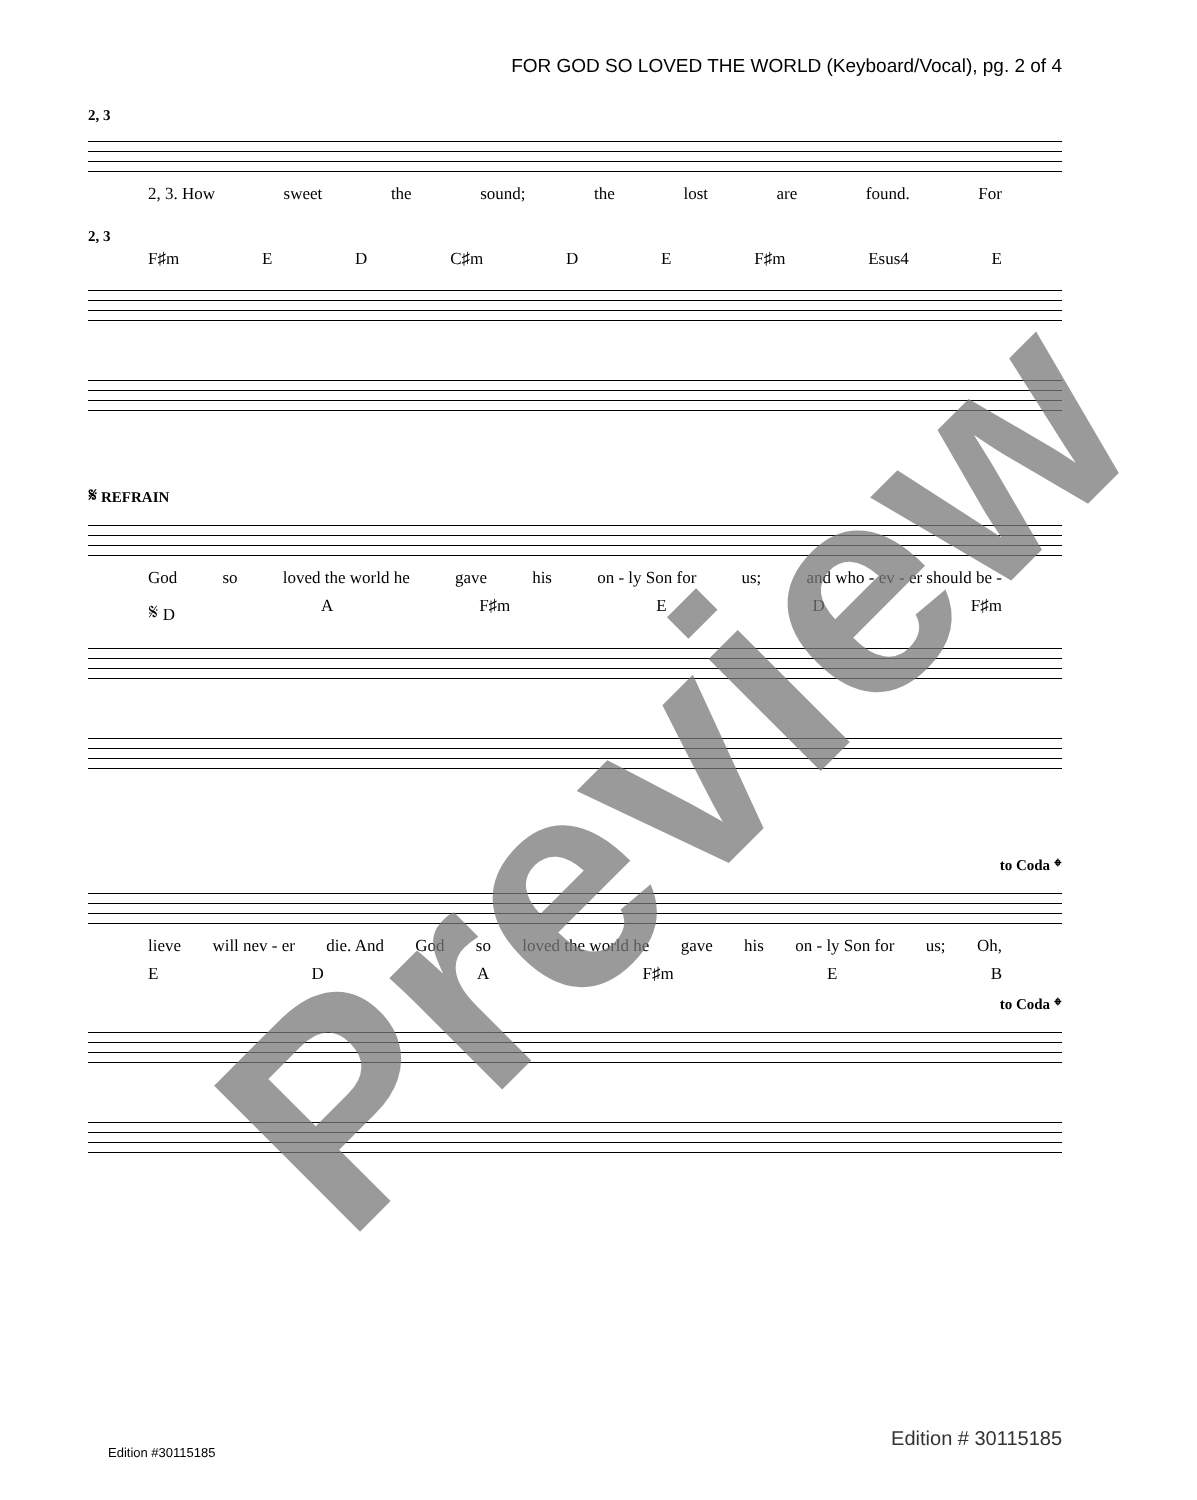FOR GOD SO LOVED THE WORLD (Keyboard/Vocal), pg. 2 of 4
2, 3
2, 3. How sweet the sound; the lost are found. For
2, 3
F♯m E D C♯m D E F♯m Esus4 E
𝄋 REFRAIN
God so loved the world he gave his on - ly Son for us; and who - ev - er should be -
𝄋 D A F♯m E D F♯m
to Coda 𝄌
lieve will nev - er die. And God so loved the world he gave his on - ly Son for us; Oh,
E D A F♯m E B
to Coda 𝄌
Preview
Edition # 30115185
Edition #30115185